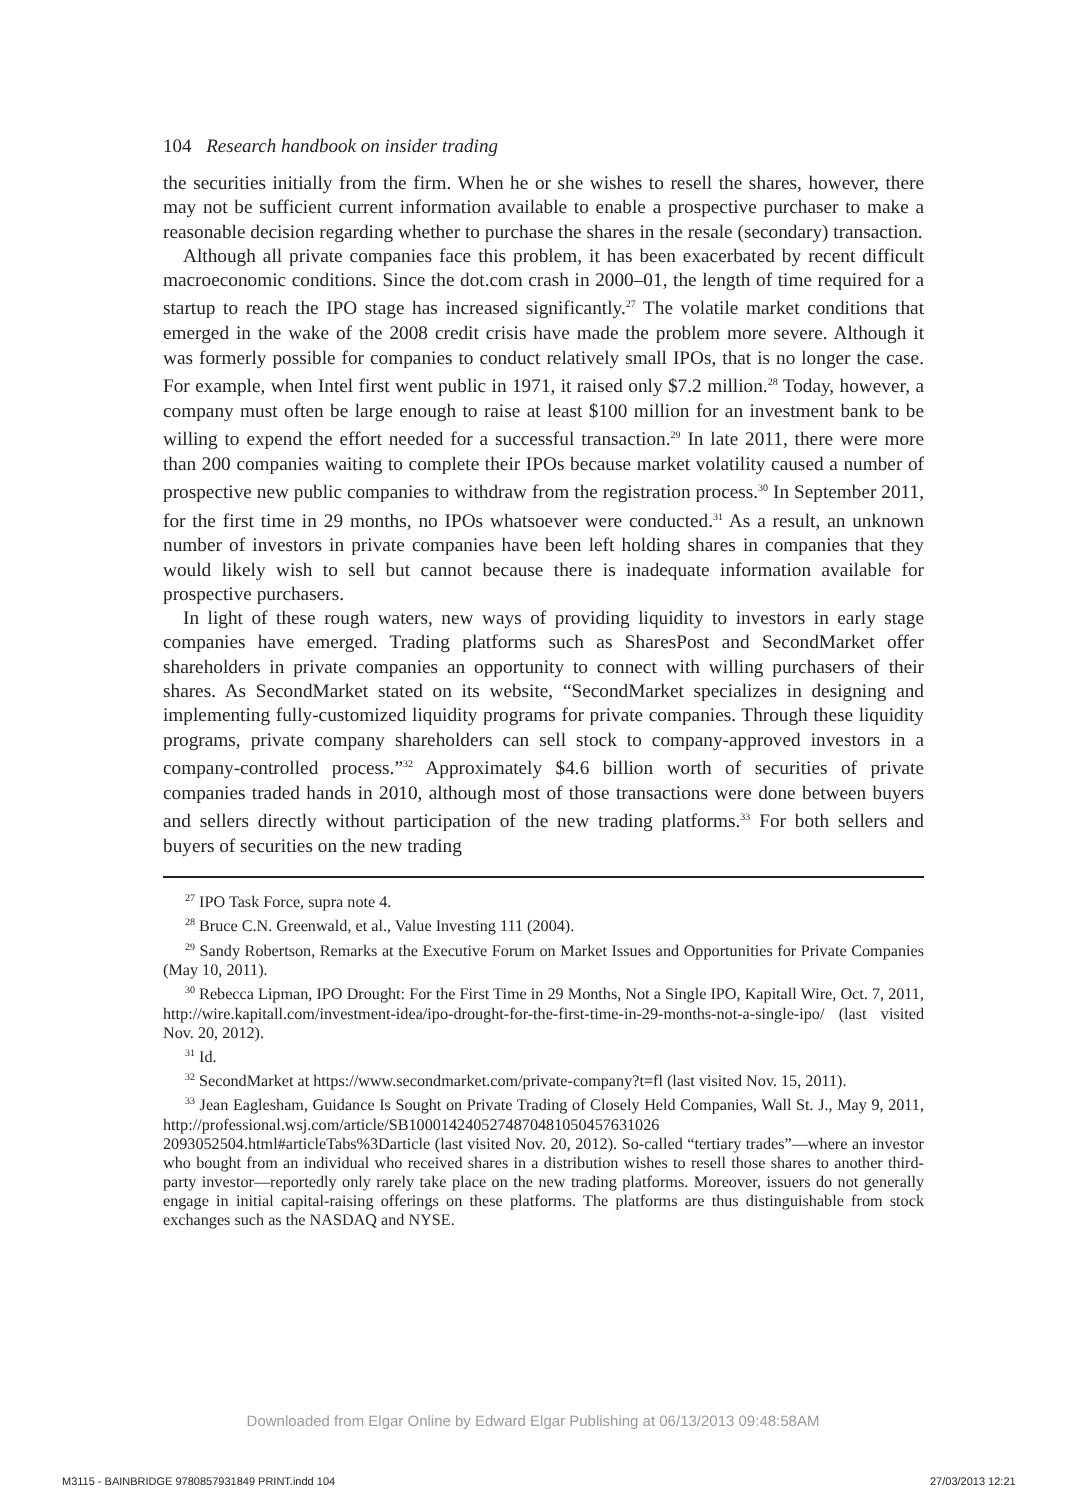104 Research handbook on insider trading
the securities initially from the firm. When he or she wishes to resell the shares, however, there may not be sufficient current information available to enable a prospective purchaser to make a reasonable decision regarding whether to purchase the shares in the resale (secondary) transaction.
Although all private companies face this problem, it has been exacerbated by recent difficult macroeconomic conditions. Since the dot.com crash in 2000–01, the length of time required for a startup to reach the IPO stage has increased significantly.<sup>27</sup> The volatile market conditions that emerged in the wake of the 2008 credit crisis have made the problem more severe. Although it was formerly possible for companies to conduct relatively small IPOs, that is no longer the case. For example, when Intel first went public in 1971, it raised only $7.2 million.<sup>28</sup> Today, however, a company must often be large enough to raise at least $100 million for an investment bank to be willing to expend the effort needed for a successful transaction.<sup>29</sup> In late 2011, there were more than 200 companies waiting to complete their IPOs because market volatility caused a number of prospective new public companies to withdraw from the registration process.<sup>30</sup> In September 2011, for the first time in 29 months, no IPOs whatsoever were conducted.<sup>31</sup> As a result, an unknown number of investors in private companies have been left holding shares in companies that they would likely wish to sell but cannot because there is inadequate information available for prospective purchasers.
In light of these rough waters, new ways of providing liquidity to investors in early stage companies have emerged. Trading platforms such as SharesPost and SecondMarket offer shareholders in private companies an opportunity to connect with willing purchasers of their shares. As SecondMarket stated on its website, “SecondMarket specializes in designing and implementing fully-customized liquidity programs for private companies. Through these liquidity programs, private company shareholders can sell stock to company-approved investors in a company-controlled process.”<sup>32</sup> Approximately $4.6 billion worth of securities of private companies traded hands in 2010, although most of those transactions were done between buyers and sellers directly without participation of the new trading platforms.<sup>33</sup> For both sellers and buyers of securities on the new trading
<sup>27</sup> IPO Task Force, supra note 4.
<sup>28</sup> Bruce C.N. Greenwald, et al., Value Investing 111 (2004).
<sup>29</sup> Sandy Robertson, Remarks at the Executive Forum on Market Issues and Opportunities for Private Companies (May 10, 2011).
<sup>30</sup> Rebecca Lipman, IPO Drought: For the First Time in 29 Months, Not a Single IPO, Kapitall Wire, Oct. 7, 2011, http://wire.kapitall.com/investment-idea/ipo-drought-for-the-first-time-in-29-months-not-a-single-ipo/ (last visited Nov. 20, 2012).
<sup>31</sup> Id.
<sup>32</sup> SecondMarket at https://www.secondmarket.com/private-company?t=fl (last visited Nov. 15, 2011).
<sup>33</sup> Jean Eaglesham, Guidance Is Sought on Private Trading of Closely Held Companies, Wall St. J., May 9, 2011, http://professional.wsj.com/article/SB1000142405274870481050457631026 2093052504.html#articleTabs%3Darticle (last visited Nov. 20, 2012). So-called “tertiary trades”—where an investor who bought from an individual who received shares in a distribution wishes to resell those shares to another third-party investor—reportedly only rarely take place on the new trading platforms. Moreover, issuers do not generally engage in initial capital-raising offerings on these platforms. The platforms are thus distinguishable from stock exchanges such as the NASDAQ and NYSE.
Downloaded from Elgar Online by Edward Elgar Publishing at 06/13/2013 09:48:58AM
M3115 - BAINBRIDGE 9780857931849 PRINT.indd 104
27/03/2013 12:21